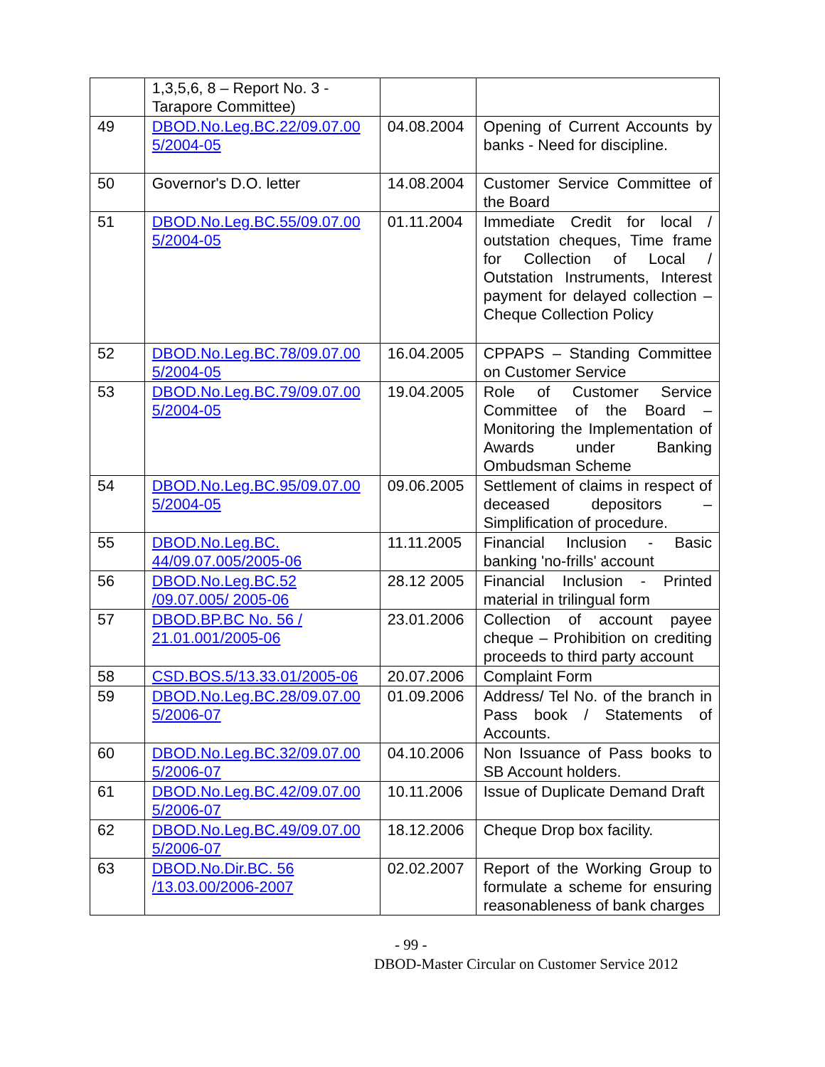| | 1,3,5,6, 8 – Report No. 3 - Tarapore Committee) | | |
| 49 | DBOD.No.Leg.BC.22/09.07.00 5/2004-05 | 04.08.2004 | Opening of Current Accounts by banks - Need for discipline. |
| 50 | Governor's D.O. letter | 14.08.2004 | Customer Service Committee of the Board |
| 51 | DBOD.No.Leg.BC.55/09.07.00 5/2004-05 | 01.11.2004 | Immediate Credit for local / outstation cheques, Time frame for Collection of Local / Outstation Instruments, Interest payment for delayed collection – Cheque Collection Policy |
| 52 | DBOD.No.Leg.BC.78/09.07.00 5/2004-05 | 16.04.2005 | CPPAPS – Standing Committee on Customer Service |
| 53 | DBOD.No.Leg.BC.79/09.07.00 5/2004-05 | 19.04.2005 | Role of Customer Service Committee of the Board – Monitoring the Implementation of Awards under Banking Ombudsman Scheme |
| 54 | DBOD.No.Leg.BC.95/09.07.00 5/2004-05 | 09.06.2005 | Settlement of claims in respect of deceased depositors – Simplification of procedure. |
| 55 | DBOD.No.Leg.BC. 44/09.07.005/2005-06 | 11.11.2005 | Financial Inclusion - Basic banking 'no-frills' account |
| 56 | DBOD.No.Leg.BC.52 /09.07.005/ 2005-06 | 28.12 2005 | Financial Inclusion - Printed material in trilingual form |
| 57 | DBOD.BP.BC No. 56 / 21.01.001/2005-06 | 23.01.2006 | Collection of account payee cheque – Prohibition on crediting proceeds to third party account |
| 58 | CSD.BOS.5/13.33.01/2005-06 | 20.07.2006 | Complaint Form |
| 59 | DBOD.No.Leg.BC.28/09.07.00 5/2006-07 | 01.09.2006 | Address/ Tel No. of the branch in Pass book / Statements of Accounts. |
| 60 | DBOD.No.Leg.BC.32/09.07.00 5/2006-07 | 04.10.2006 | Non Issuance of Pass books to SB Account holders. |
| 61 | DBOD.No.Leg.BC.42/09.07.00 5/2006-07 | 10.11.2006 | Issue of Duplicate Demand Draft |
| 62 | DBOD.No.Leg.BC.49/09.07.00 5/2006-07 | 18.12.2006 | Cheque Drop box facility. |
| 63 | DBOD.No.Dir.BC. 56 /13.03.00/2006-2007 | 02.02.2007 | Report of the Working Group to formulate a scheme for ensuring reasonableness of bank charges |
- 99 -
DBOD-Master Circular on Customer Service 2012